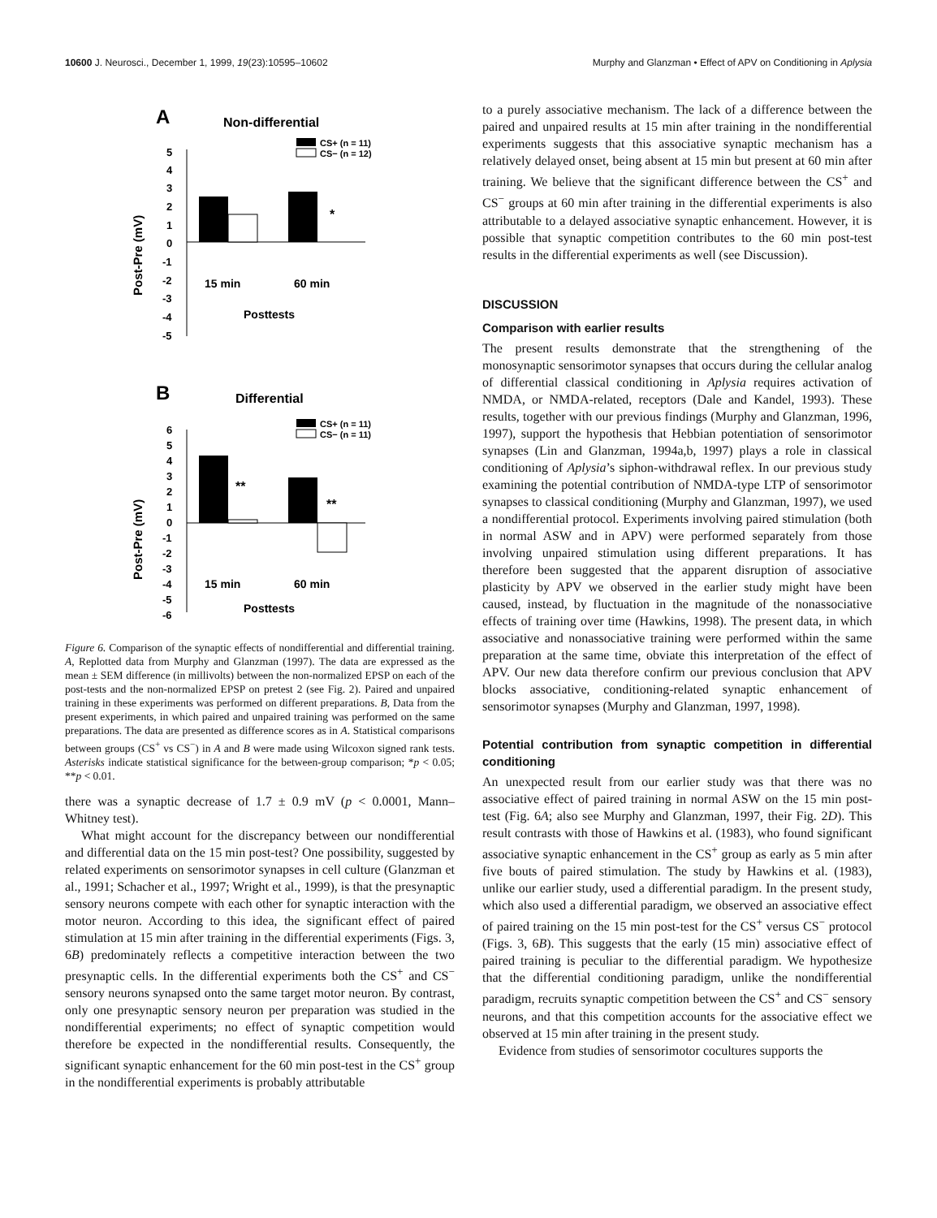10600 J. Neurosci., December 1, 1999, 19(23):10595–10602 Murphy and Glanzman • Effect of APV on Conditioning in Aplysia
A
Non-differential
CS+ (n = 11)
CS− (n = 12)
Post-Pre (mV)
5
4
3
2
1
0
-1
-2
-3
-4
-5
*
15 min
60 min
Posttests
B
Differential
CS+ (n = 11)
CS− (n = 11)
Post-Pre (mV)
6
5
4
3
2
1
0
-1
-2
-3
-4
-5
-6
**
**
15 min
60 min
Posttests
Figure 6. Comparison of the synaptic effects of nondifferential and differential training. A, Replotted data from Murphy and Glanzman (1997). The data are expressed as the mean ± SEM difference (in millivolts) between the non-normalized EPSP on each of the post-tests and the non-normalized EPSP on pretest 2 (see Fig. 2). Paired and unpaired training in these experiments was performed on different preparations. B, Data from the present experiments, in which paired and unpaired training was performed on the same preparations. The data are presented as difference scores as in A. Statistical comparisons between groups (CS<sup>+</sup> vs CS<sup>−</sup>) in A and B were made using Wilcoxon signed rank tests. Asterisks indicate statistical significance for the between-group comparison; *p < 0.05; **p < 0.01.
there was a synaptic decrease of 1.7 ± 0.9 mV (p < 0.0001, Mann–Whitney test).
What might account for the discrepancy between our nondifferential and differential data on the 15 min post-test? One possibility, suggested by related experiments on sensorimotor synapses in cell culture (Glanzman et al., 1991; Schacher et al., 1997; Wright et al., 1999), is that the presynaptic sensory neurons compete with each other for synaptic interaction with the motor neuron. According to this idea, the significant effect of paired stimulation at 15 min after training in the differential experiments (Figs. 3, 6B) predominately reflects a competitive interaction between the two presynaptic cells. In the differential experiments both the CS<sup>+</sup> and CS<sup>−</sup> sensory neurons synapsed onto the same target motor neuron. By contrast, only one presynaptic sensory neuron per preparation was studied in the nondifferential experiments; no effect of synaptic competition would therefore be expected in the nondifferential results. Consequently, the significant synaptic enhancement for the 60 min post-test in the CS<sup>+</sup> group in the nondifferential experiments is probably attributable
to a purely associative mechanism. The lack of a difference between the paired and unpaired results at 15 min after training in the nondifferential experiments suggests that this associative synaptic mechanism has a relatively delayed onset, being absent at 15 min but present at 60 min after training. We believe that the significant difference between the CS<sup>+</sup> and CS<sup>−</sup> groups at 60 min after training in the differential experiments is also attributable to a delayed associative synaptic enhancement. However, it is possible that synaptic competition contributes to the 60 min post-test results in the differential experiments as well (see Discussion).
DISCUSSION
Comparison with earlier results
The present results demonstrate that the strengthening of the monosynaptic sensorimotor synapses that occurs during the cellular analog of differential classical conditioning in Aplysia requires activation of NMDA, or NMDA-related, receptors (Dale and Kandel, 1993). These results, together with our previous findings (Murphy and Glanzman, 1996, 1997), support the hypothesis that Hebbian potentiation of sensorimotor synapses (Lin and Glanzman, 1994a,b, 1997) plays a role in classical conditioning of Aplysia’s siphon-withdrawal reflex. In our previous study examining the potential contribution of NMDA-type LTP of sensorimotor synapses to classical conditioning (Murphy and Glanzman, 1997), we used a nondifferential protocol. Experiments involving paired stimulation (both in normal ASW and in APV) were performed separately from those involving unpaired stimulation using different preparations. It has therefore been suggested that the apparent disruption of associative plasticity by APV we observed in the earlier study might have been caused, instead, by fluctuation in the magnitude of the nonassociative effects of training over time (Hawkins, 1998). The present data, in which associative and nonassociative training were performed within the same preparation at the same time, obviate this interpretation of the effect of APV. Our new data therefore confirm our previous conclusion that APV blocks associative, conditioning-related synaptic enhancement of sensorimotor synapses (Murphy and Glanzman, 1997, 1998).
Potential contribution from synaptic competition in differential conditioning
An unexpected result from our earlier study was that there was no associative effect of paired training in normal ASW on the 15 min post-test (Fig. 6A; also see Murphy and Glanzman, 1997, their Fig. 2D). This result contrasts with those of Hawkins et al. (1983), who found significant associative synaptic enhancement in the CS<sup>+</sup> group as early as 5 min after five bouts of paired stimulation. The study by Hawkins et al. (1983), unlike our earlier study, used a differential paradigm. In the present study, which also used a differential paradigm, we observed an associative effect of paired training on the 15 min post-test for the CS<sup>+</sup> versus CS<sup>−</sup> protocol (Figs. 3, 6B). This suggests that the early (15 min) associative effect of paired training is peculiar to the differential paradigm. We hypothesize that the differential conditioning paradigm, unlike the nondifferential paradigm, recruits synaptic competition between the CS<sup>+</sup> and CS<sup>−</sup> sensory neurons, and that this competition accounts for the associative effect we observed at 15 min after training in the present study.
Evidence from studies of sensorimotor cocultures supports the